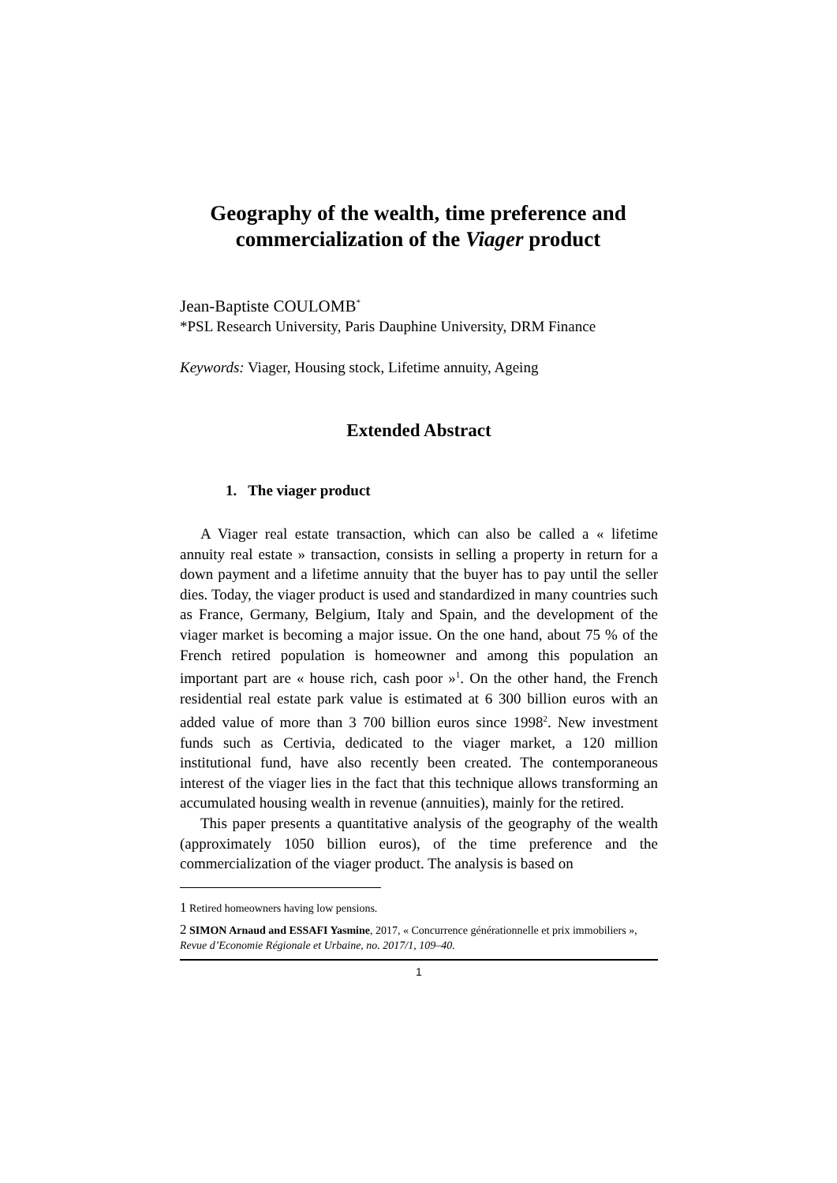Geography of the wealth, time preference and commercialization of the Viager product
Jean-Baptiste COULOMB<sup>*</sup>
*PSL Research University, Paris Dauphine University, DRM Finance
Keywords: Viager, Housing stock, Lifetime annuity, Ageing
Extended Abstract
1. The viager product
A Viager real estate transaction, which can also be called a « lifetime annuity real estate » transaction, consists in selling a property in return for a down payment and a lifetime annuity that the buyer has to pay until the seller dies. Today, the viager product is used and standardized in many countries such as France, Germany, Belgium, Italy and Spain, and the development of the viager market is becoming a major issue. On the one hand, about 75 % of the French retired population is homeowner and among this population an important part are « house rich, cash poor »<sup>1</sup>. On the other hand, the French residential real estate park value is estimated at 6 300 billion euros with an added value of more than 3 700 billion euros since 1998<sup>2</sup>. New investment funds such as Certivia, dedicated to the viager market, a 120 million institutional fund, have also recently been created. The contemporaneous interest of the viager lies in the fact that this technique allows transforming an accumulated housing wealth in revenue (annuities), mainly for the retired.
This paper presents a quantitative analysis of the geography of the wealth (approximately 1050 billion euros), of the time preference and the commercialization of the viager product. The analysis is based on
1 Retired homeowners having low pensions.
2 SIMON Arnaud and ESSAFI Yasmine, 2017, « Concurrence générationnelle et prix immobiliers », Revue d’Economie Régionale et Urbaine, no. 2017/1, 109–40.
1